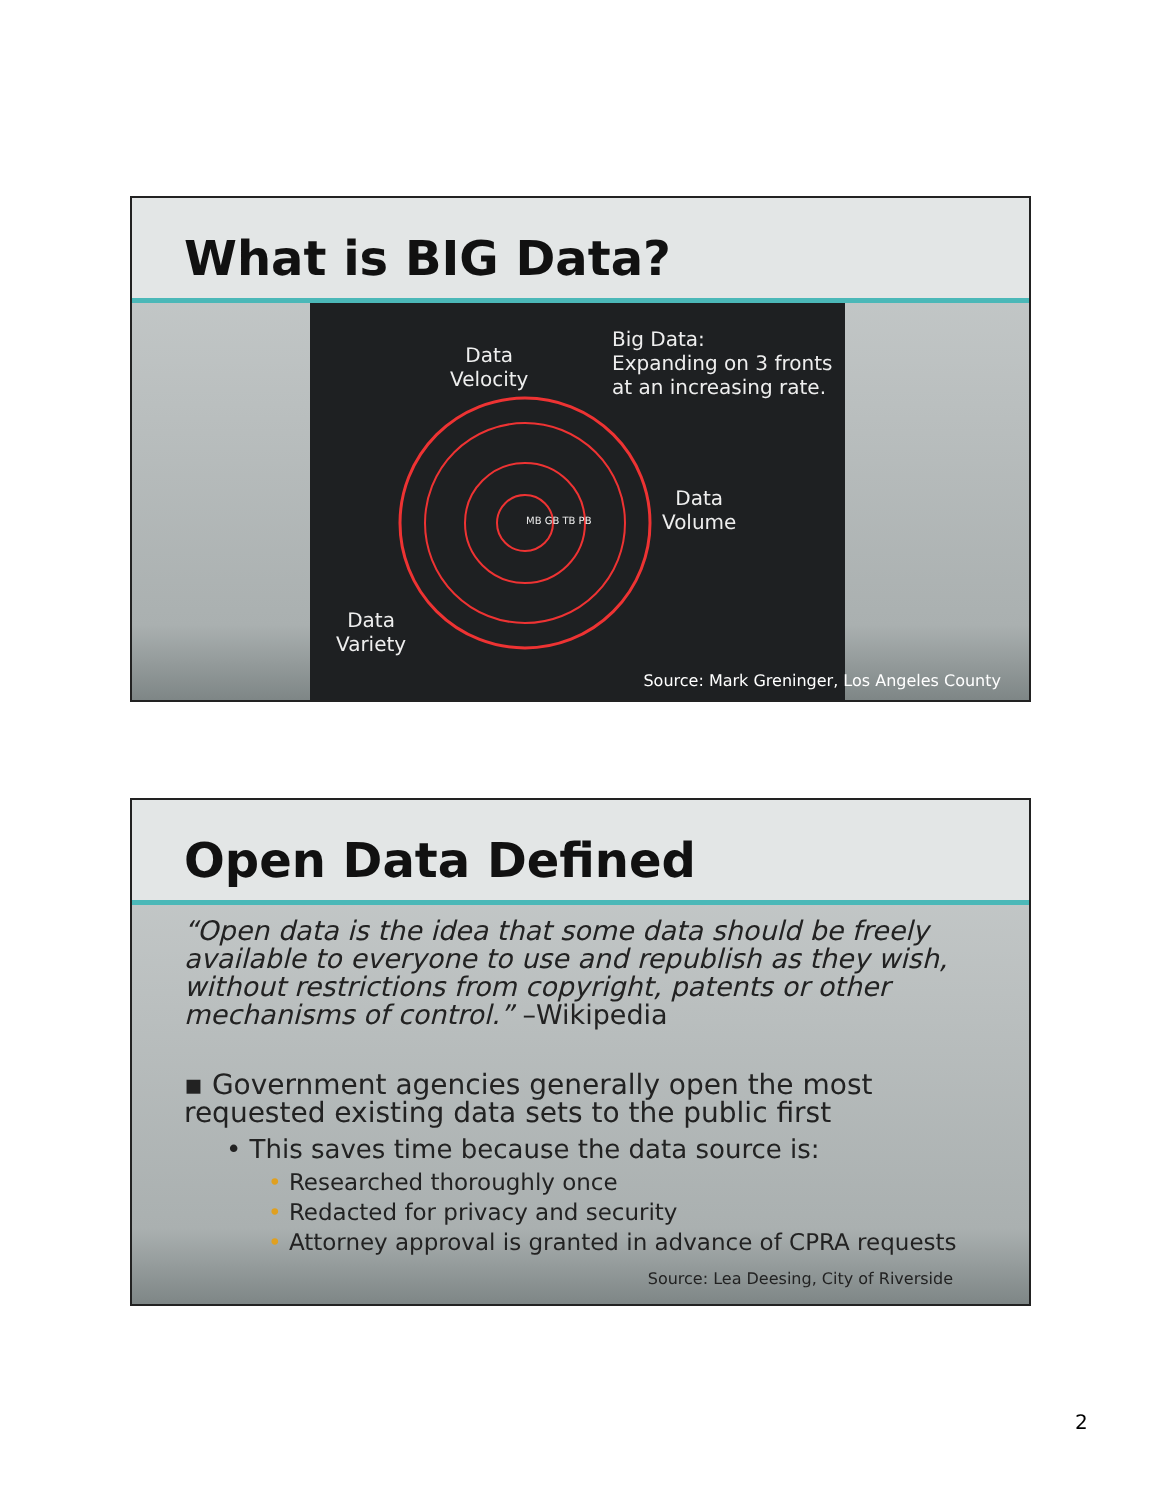What is BIG Data?
Data
Velocity
Big Data:
Expanding on 3 fronts
at an increasing rate.
Data
Volume
Data
Variety
MB GB TB PB
Source: Mark Greninger, Los Angeles County
Open Data Defined
“Open data is the idea that some data should be freely available to everyone to use and republish as they wish, without restrictions from copyright, patents or other mechanisms of control.” –Wikipedia
▪ Government agencies generally open the most requested existing data sets to the public first
• This saves time because the data source is:
• Researched thoroughly once
• Redacted for privacy and security
• Attorney approval is granted in advance of CPRA requests
Source: Lea Deesing, City of Riverside
2